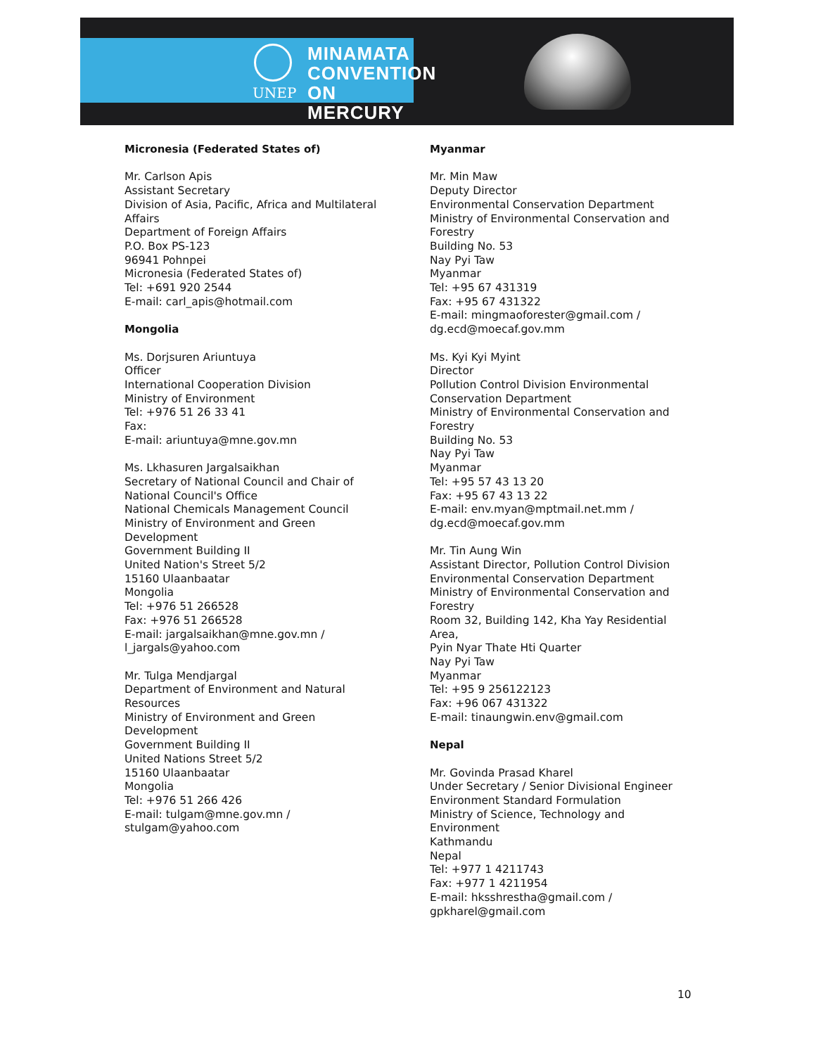MINAMATA
CONVENTION
ON MERCURY
UNEP
Micronesia (Federated States of)
Mr. Carlson Apis
Assistant Secretary
Division of Asia, Pacific, Africa and Multilateral
Affairs
Department of Foreign Affairs
P.O. Box PS-123
96941 Pohnpei
Micronesia (Federated States of)
Tel: +691 920 2544
E-mail: carl_apis@hotmail.com
Mongolia
Ms. Dorjsuren Ariuntuya
Officer
International Cooperation Division
Ministry of Environment
Tel: +976 51 26 33 41
Fax:
E-mail: ariuntuya@mne.gov.mn
Ms. Lkhasuren Jargalsaikhan
Secretary of National Council and Chair of
National Council's Office
National Chemicals Management Council
Ministry of Environment and Green
Development
Government Building II
United Nation's Street 5/2
15160 Ulaanbaatar
Mongolia
Tel: +976 51 266528
Fax: +976 51 266528
E-mail: jargalsaikhan@mne.gov.mn /
l_jargals@yahoo.com
Mr. Tulga Mendjargal
Department of Environment and Natural
Resources
Ministry of Environment and Green
Development
Government Building II
United Nations Street 5/2
15160 Ulaanbaatar
Mongolia
Tel: +976 51 266 426
E-mail: tulgam@mne.gov.mn /
stulgam@yahoo.com
Myanmar
Mr. Min Maw
Deputy Director
Environmental Conservation Department
Ministry of Environmental Conservation and
Forestry
Building No. 53
Nay Pyi Taw
Myanmar
Tel: +95 67 431319
Fax: +95 67 431322
E-mail: mingmaoforester@gmail.com /
dg.ecd@moecaf.gov.mm
Ms. Kyi Kyi Myint
Director
Pollution Control Division Environmental
Conservation Department
Ministry of Environmental Conservation and
Forestry
Building No. 53
Nay Pyi Taw
Myanmar
Tel: +95 57 43 13 20
Fax: +95 67 43 13 22
E-mail: env.myan@mptmail.net.mm /
dg.ecd@moecaf.gov.mm
Mr. Tin Aung Win
Assistant Director, Pollution Control Division
Environmental Conservation Department
Ministry of Environmental Conservation and
Forestry
Room 32, Building 142, Kha Yay Residential
Area,
Pyin Nyar Thate Hti Quarter
Nay Pyi Taw
Myanmar
Tel: +95 9 256122123
Fax: +96 067 431322
E-mail: tinaungwin.env@gmail.com
Nepal
Mr. Govinda Prasad Kharel
Under Secretary / Senior Divisional Engineer
Environment Standard Formulation
Ministry of Science, Technology and
Environment
Kathmandu
Nepal
Tel: +977 1 4211743
Fax: +977 1 4211954
E-mail: hksshrestha@gmail.com /
gpkharel@gmail.com
10